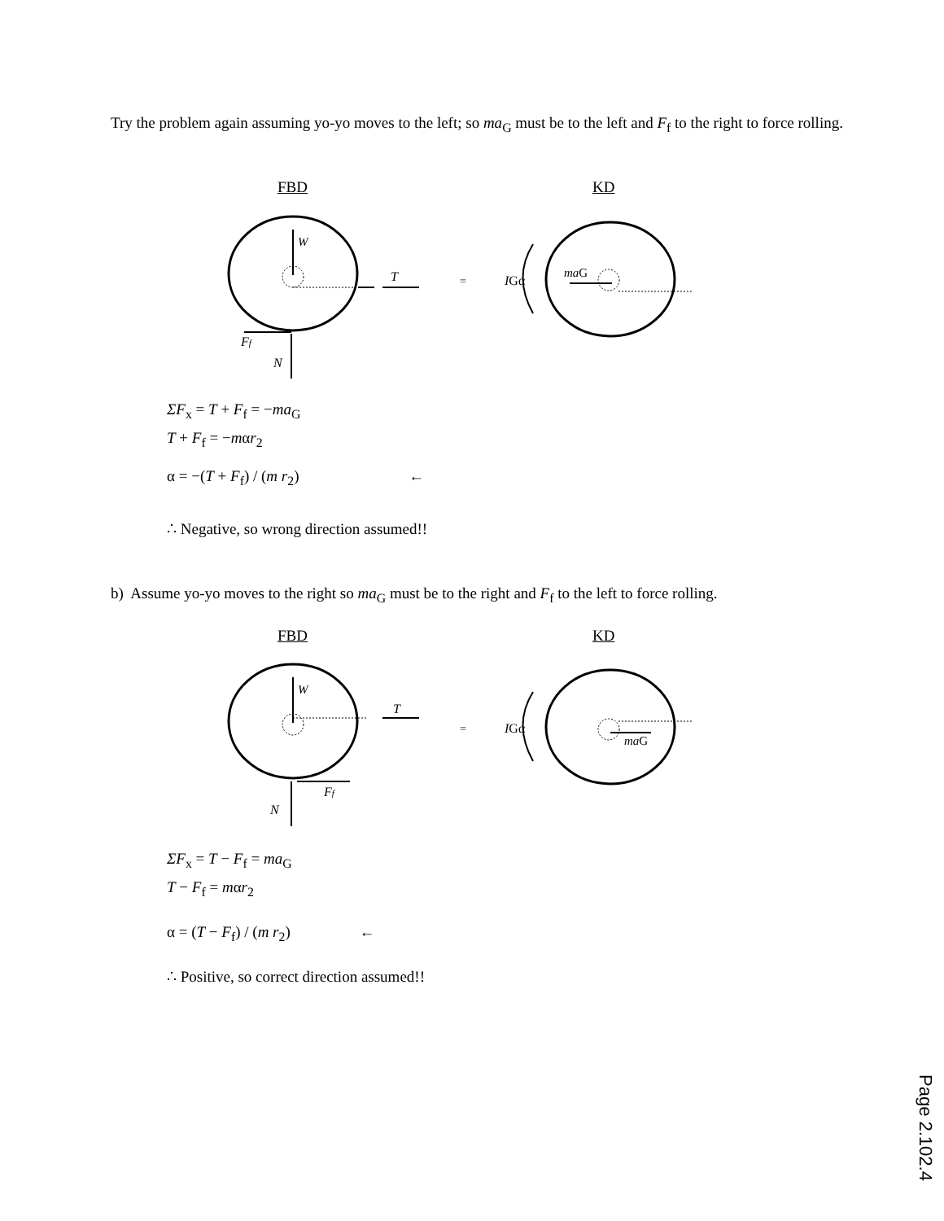Try the problem again assuming yo-yo moves to the left; so ma<sub>G</sub> must be to the left and F<sub>f</sub> to the right to force rolling.
FBD KD
W
T
=
IGα
maG
Ff
N
ΣF<sub>x</sub> = T + F<sub>f</sub> = −ma<sub>G</sub>
T + F<sub>f</sub> = −mαr<sub>2</sub>
α = −(T + F<sub>f</sub>) / (m r<sub>2</sub>) ←
∴ Negative, so wrong direction assumed!!
b) Assume yo-yo moves to the right so ma<sub>G</sub> must be to the right and F<sub>f</sub> to the left to force rolling.
FBD KD
W
T
=
IGα
maG
Ff
N
ΣF<sub>x</sub> = T − F<sub>f</sub> = ma<sub>G</sub>
T − F<sub>f</sub> = mαr<sub>2</sub>
α = (T − F<sub>f</sub>) / (m r<sub>2</sub>) ←
∴ Positive, so correct direction assumed!!
Page 2.102.4